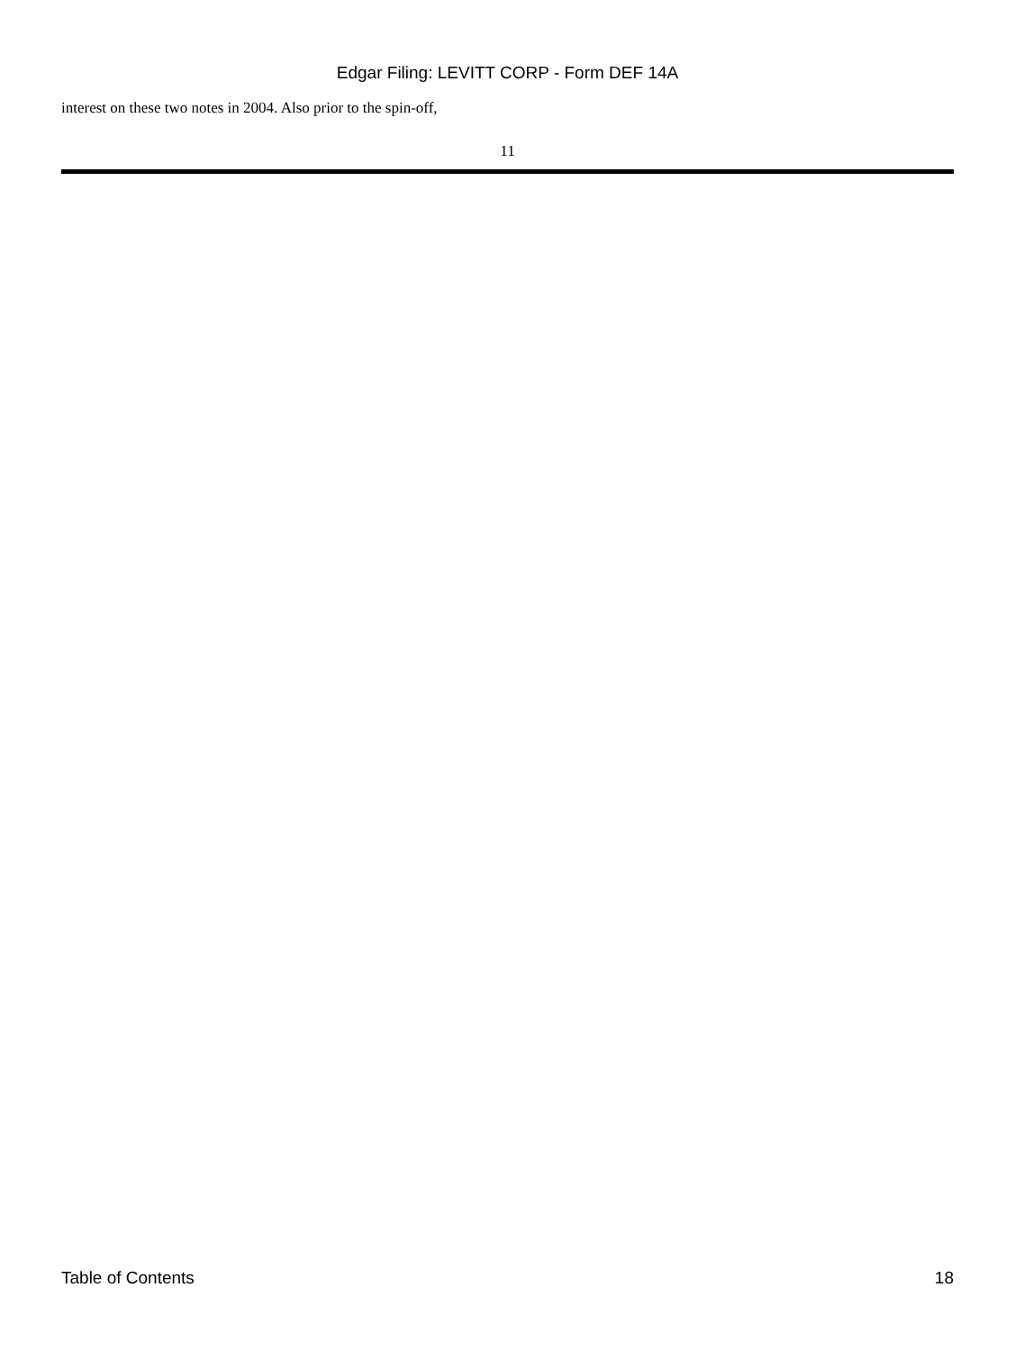Edgar Filing: LEVITT CORP - Form DEF 14A
interest on these two notes in 2004. Also prior to the spin-off,
11
Table of Contents 18